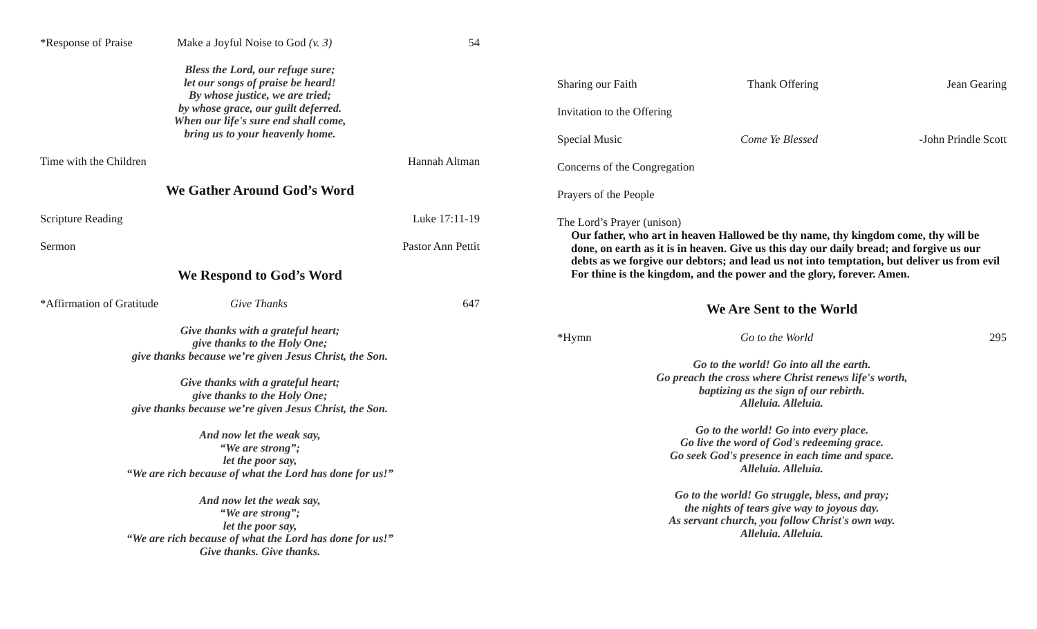*Response of Praise Make a Joyful Noise to God (v. 3) 54
Bless the Lord, our refuge sure;
let our songs of praise be heard!
By whose justice, we are tried;
by whose grace, our guilt deferred.
When our life's sure end shall come,
bring us to your heavenly home.
Time with the Children Hannah Altman
We Gather Around God’s Word
Scripture Reading Luke 17:11-19
Sermon Pastor Ann Pettit
We Respond to God’s Word
*Affirmation of Gratitude Give Thanks 647
Give thanks with a grateful heart;
give thanks to the Holy One;
give thanks because we’re given Jesus Christ, the Son.
Give thanks with a grateful heart;
give thanks to the Holy One;
give thanks because we’re given Jesus Christ, the Son.
And now let the weak say,
“We are strong”;
let the poor say,
“We are rich because of what the Lord has done for us!”
And now let the weak say,
“We are strong”;
let the poor say,
“We are rich because of what the Lord has done for us!”
Give thanks. Give thanks.
Sharing our Faith Thank Offering Jean Gearing
Invitation to the Offering
Special Music Come Ye Blessed -John Prindle Scott
Concerns of the Congregation
Prayers of the People
The Lord’s Prayer (unison)
Our father, who art in heaven Hallowed be thy name, thy kingdom come, thy will be done, on earth as it is in heaven. Give us this day our daily bread; and forgive us our debts as we forgive our debtors; and lead us not into temptation, but deliver us from evil For thine is the kingdom, and the power and the glory, forever. Amen.
We Are Sent to the World
*Hymn Go to the World 295
Go to the world! Go into all the earth.
Go preach the cross where Christ renews life's worth,
baptizing as the sign of our rebirth.
Alleluia. Alleluia.
Go to the world! Go into every place.
Go live the word of God's redeeming grace.
Go seek God's presence in each time and space.
Alleluia. Alleluia.
Go to the world! Go struggle, bless, and pray;
the nights of tears give way to joyous day.
As servant church, you follow Christ's own way.
Alleluia. Alleluia.